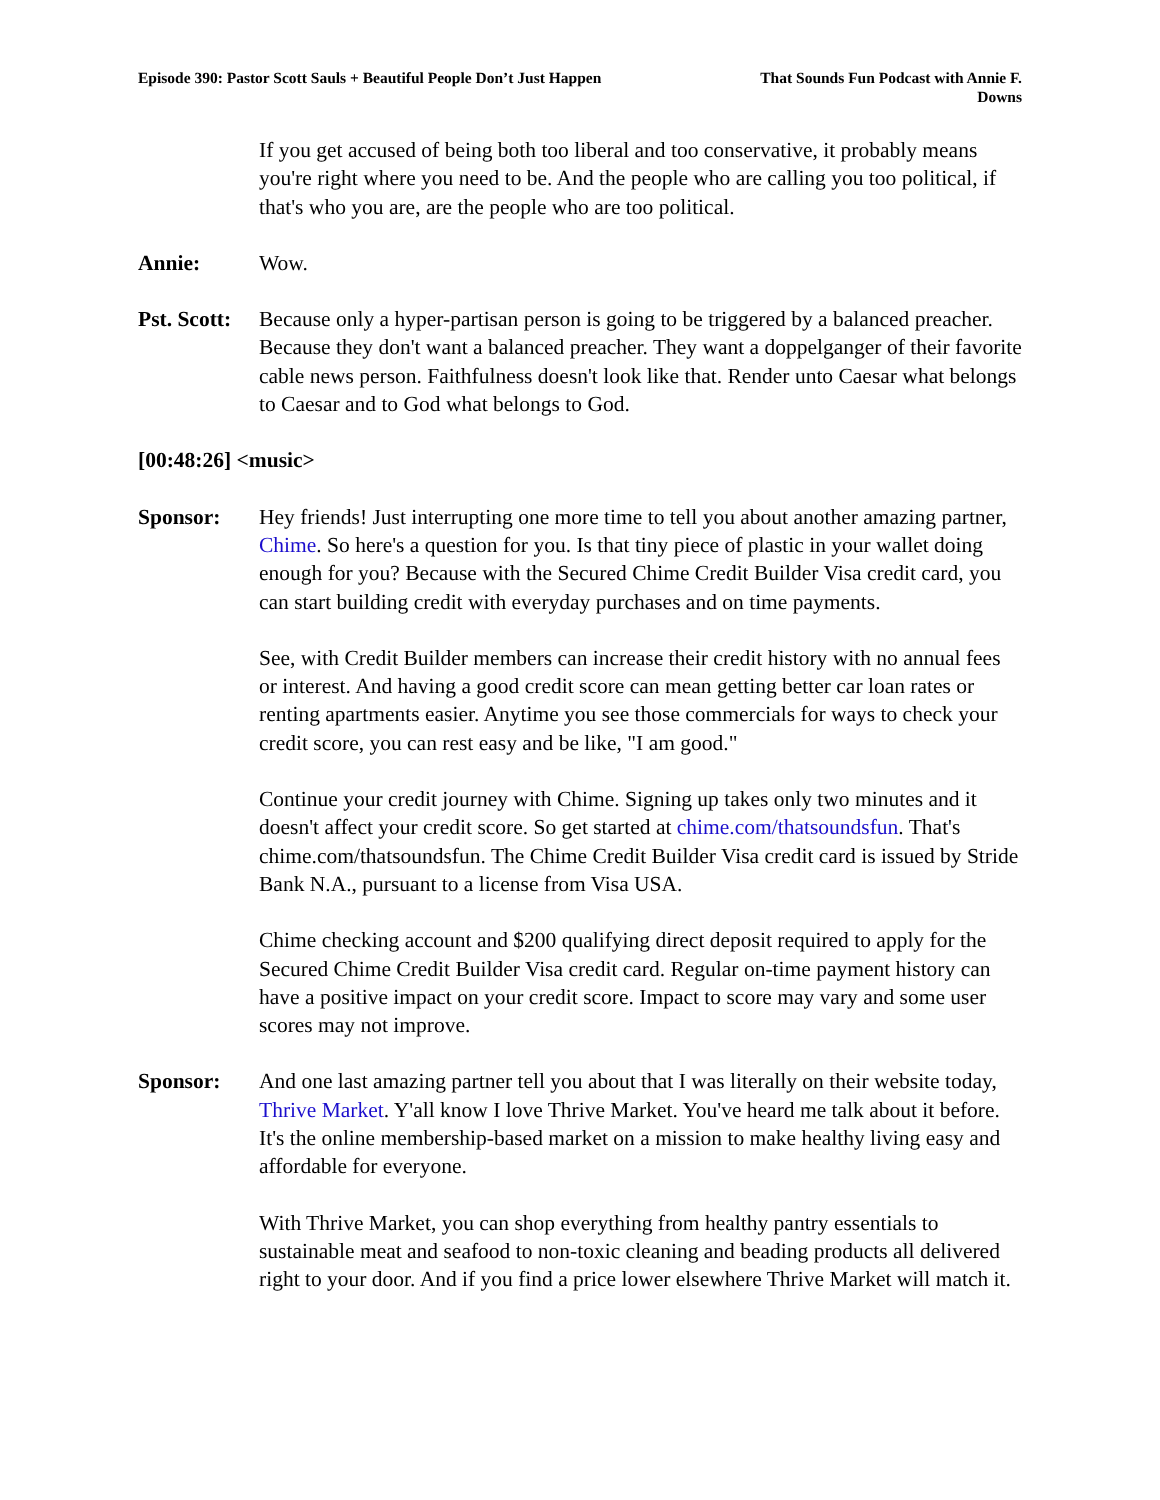Episode 390: Pastor Scott Sauls + Beautiful People Don’t Just Happen
That Sounds Fun Podcast with Annie F. Downs
If you get accused of being both too liberal and too conservative, it probably means you're right where you need to be. And the people who are calling you too political, if that's who you are, are the people who are too political.
Annie: Wow.
Pst. Scott:
Because only a hyper-partisan person is going to be triggered by a balanced preacher. Because they don't want a balanced preacher. They want a doppelganger of their favorite cable news person. Faithfulness doesn't look like that. Render unto Caesar what belongs to Caesar and to God what belongs to God.
[00:48:26] <music>
Sponsor: Hey friends! Just interrupting one more time to tell you about another amazing partner, Chime. So here's a question for you. Is that tiny piece of plastic in your wallet doing enough for you? Because with the Secured Chime Credit Builder Visa credit card, you can start building credit with everyday purchases and on time payments.
See, with Credit Builder members can increase their credit history with no annual fees or interest. And having a good credit score can mean getting better car loan rates or renting apartments easier. Anytime you see those commercials for ways to check your credit score, you can rest easy and be like, "I am good."
Continue your credit journey with Chime. Signing up takes only two minutes and it doesn't affect your credit score. So get started at chime.com/thatsoundsfun. That's chime.com/thatsoundsfun. The Chime Credit Builder Visa credit card is issued by Stride Bank N.A., pursuant to a license from Visa USA.
Chime checking account and $200 qualifying direct deposit required to apply for the Secured Chime Credit Builder Visa credit card. Regular on-time payment history can have a positive impact on your credit score. Impact to score may vary and some user scores may not improve.
Sponsor: And one last amazing partner tell you about that I was literally on their website today, Thrive Market. Y'all know I love Thrive Market. You've heard me talk about it before. It's the online membership-based market on a mission to make healthy living easy and affordable for everyone.
With Thrive Market, you can shop everything from healthy pantry essentials to sustainable meat and seafood to non-toxic cleaning and beading products all delivered right to your door. And if you find a price lower elsewhere Thrive Market will match it.